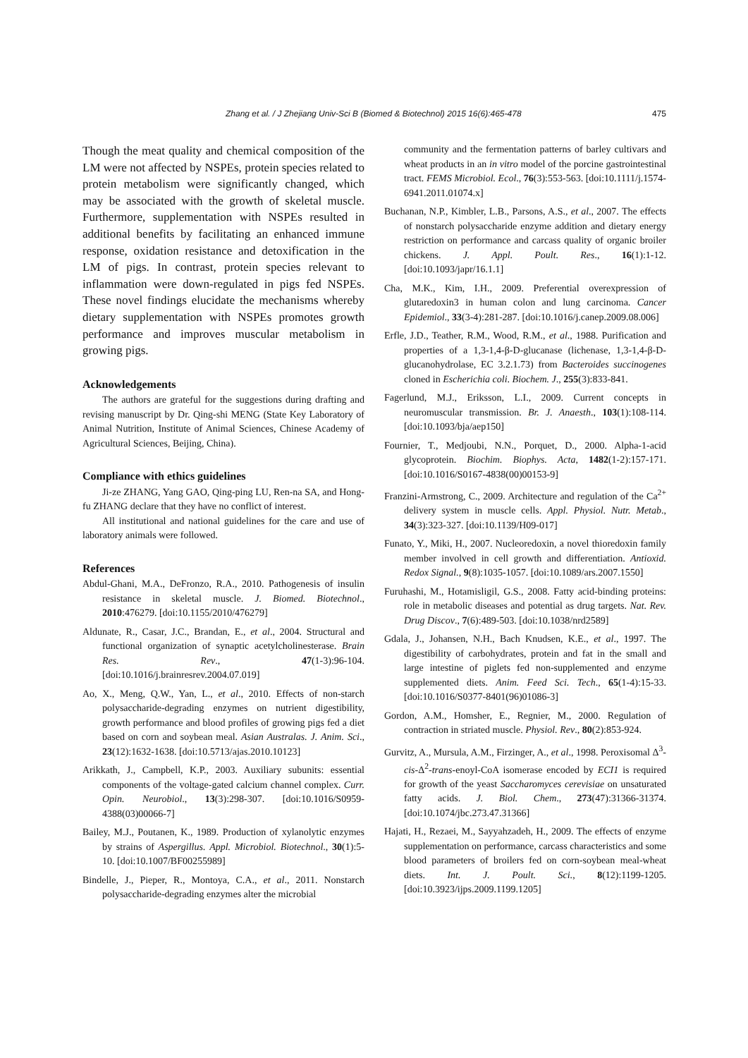Zhang et al. / J Zhejiang Univ-Sci B (Biomed & Biotechnol) 2015 16(6):465-478 475
Though the meat quality and chemical composition of the LM were not affected by NSPEs, protein species related to protein metabolism were significantly changed, which may be associated with the growth of skeletal muscle. Furthermore, supplementation with NSPEs resulted in additional benefits by facilitating an enhanced immune response, oxidation resistance and detoxification in the LM of pigs. In contrast, protein species relevant to inflammation were down-regulated in pigs fed NSPEs. These novel findings elucidate the mechanisms whereby dietary supplementation with NSPEs promotes growth performance and improves muscular metabolism in growing pigs.
Acknowledgements
The authors are grateful for the suggestions during drafting and revising manuscript by Dr. Qing-shi MENG (State Key Laboratory of Animal Nutrition, Institute of Animal Sciences, Chinese Academy of Agricultural Sciences, Beijing, China).
Compliance with ethics guidelines
Ji-ze ZHANG, Yang GAO, Qing-ping LU, Ren-na SA, and Hong-fu ZHANG declare that they have no conflict of interest.
All institutional and national guidelines for the care and use of laboratory animals were followed.
References
Abdul-Ghani, M.A., DeFronzo, R.A., 2010. Pathogenesis of insulin resistance in skeletal muscle. J. Biomed. Biotechnol., 2010:476279. [doi:10.1155/2010/476279]
Aldunate, R., Casar, J.C., Brandan, E., et al., 2004. Structural and functional organization of synaptic acetylcholinesterase. Brain Res. Rev., 47(1-3):96-104. [doi:10.1016/j.brainresrev.2004.07.019]
Ao, X., Meng, Q.W., Yan, L., et al., 2010. Effects of non-starch polysaccharide-degrading enzymes on nutrient digestibility, growth performance and blood profiles of growing pigs fed a diet based on corn and soybean meal. Asian Australas. J. Anim. Sci., 23(12):1632-1638. [doi:10.5713/ajas.2010.10123]
Arikkath, J., Campbell, K.P., 2003. Auxiliary subunits: essential components of the voltage-gated calcium channel complex. Curr. Opin. Neurobiol., 13(3):298-307. [doi:10.1016/S0959-4388(03)00066-7]
Bailey, M.J., Poutanen, K., 1989. Production of xylanolytic enzymes by strains of Aspergillus. Appl. Microbiol. Biotechnol., 30(1):5-10. [doi:10.1007/BF00255989]
Bindelle, J., Pieper, R., Montoya, C.A., et al., 2011. Nonstarch polysaccharide-degrading enzymes alter the microbial
community and the fermentation patterns of barley cultivars and wheat products in an in vitro model of the porcine gastrointestinal tract. FEMS Microbiol. Ecol., 76(3):553-563. [doi:10.1111/j.1574-6941.2011.01074.x]
Buchanan, N.P., Kimbler, L.B., Parsons, A.S., et al., 2007. The effects of nonstarch polysaccharide enzyme addition and dietary energy restriction on performance and carcass quality of organic broiler chickens. J. Appl. Poult. Res., 16(1):1-12. [doi:10.1093/japr/16.1.1]
Cha, M.K., Kim, I.H., 2009. Preferential overexpression of glutaredoxin3 in human colon and lung carcinoma. Cancer Epidemiol., 33(3-4):281-287. [doi:10.1016/j.canep.2009.08.006]
Erfle, J.D., Teather, R.M., Wood, R.M., et al., 1988. Purification and properties of a 1,3-1,4-β-D-glucanase (lichenase, 1,3-1,4-β-D-glucanohydrolase, EC 3.2.1.73) from Bacteroides succinogenes cloned in Escherichia coli. Biochem. J., 255(3):833-841.
Fagerlund, M.J., Eriksson, L.I., 2009. Current concepts in neuromuscular transmission. Br. J. Anaesth., 103(1):108-114. [doi:10.1093/bja/aep150]
Fournier, T., Medjoubi, N.N., Porquet, D., 2000. Alpha-1-acid glycoprotein. Biochim. Biophys. Acta, 1482(1-2):157-171. [doi:10.1016/S0167-4838(00)00153-9]
Franzini-Armstrong, C., 2009. Architecture and regulation of the Ca<sup>2+</sup> delivery system in muscle cells. Appl. Physiol. Nutr. Metab., 34(3):323-327. [doi:10.1139/H09-017]
Funato, Y., Miki, H., 2007. Nucleoredoxin, a novel thioredoxin family member involved in cell growth and differentiation. Antioxid. Redox Signal., 9(8):1035-1057. [doi:10.1089/ars.2007.1550]
Furuhashi, M., Hotamisligil, G.S., 2008. Fatty acid-binding proteins: role in metabolic diseases and potential as drug targets. Nat. Rev. Drug Discov., 7(6):489-503. [doi:10.1038/nrd2589]
Gdala, J., Johansen, N.H., Bach Knudsen, K.E., et al., 1997. The digestibility of carbohydrates, protein and fat in the small and large intestine of piglets fed non-supplemented and enzyme supplemented diets. Anim. Feed Sci. Tech., 65(1-4):15-33. [doi:10.1016/S0377-8401(96)01086-3]
Gordon, A.M., Homsher, E., Regnier, M., 2000. Regulation of contraction in striated muscle. Physiol. Rev., 80(2):853-924.
Gurvitz, A., Mursula, A.M., Firzinger, A., et al., 1998. Peroxisomal Δ<sup>3</sup>-cis-Δ<sup>2</sup>-trans-enoyl-CoA isomerase encoded by ECI1 is required for growth of the yeast Saccharomyces cerevisiae on unsaturated fatty acids. J. Biol. Chem., 273(47):31366-31374. [doi:10.1074/jbc.273.47.31366]
Hajati, H., Rezaei, M., Sayyahzadeh, H., 2009. The effects of enzyme supplementation on performance, carcass characteristics and some blood parameters of broilers fed on corn-soybean meal-wheat diets. Int. J. Poult. Sci., 8(12):1199-1205. [doi:10.3923/ijps.2009.1199.1205]